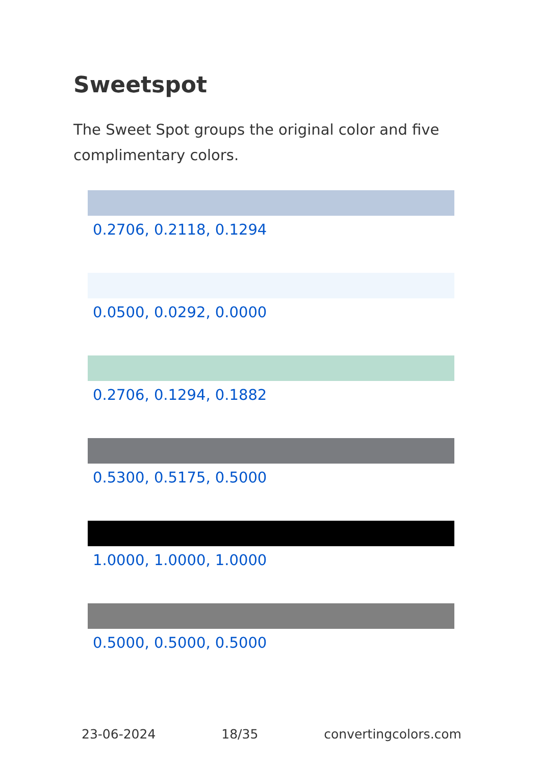Sweetspot
The Sweet Spot groups the original color and five complimentary colors.
0.2706, 0.2118, 0.1294
0.0500, 0.0292, 0.0000
0.2706, 0.1294, 0.1882
0.5300, 0.5175, 0.5000
1.0000, 1.0000, 1.0000
0.5000, 0.5000, 0.5000
23-06-2024 18/35 convertingcolors.com